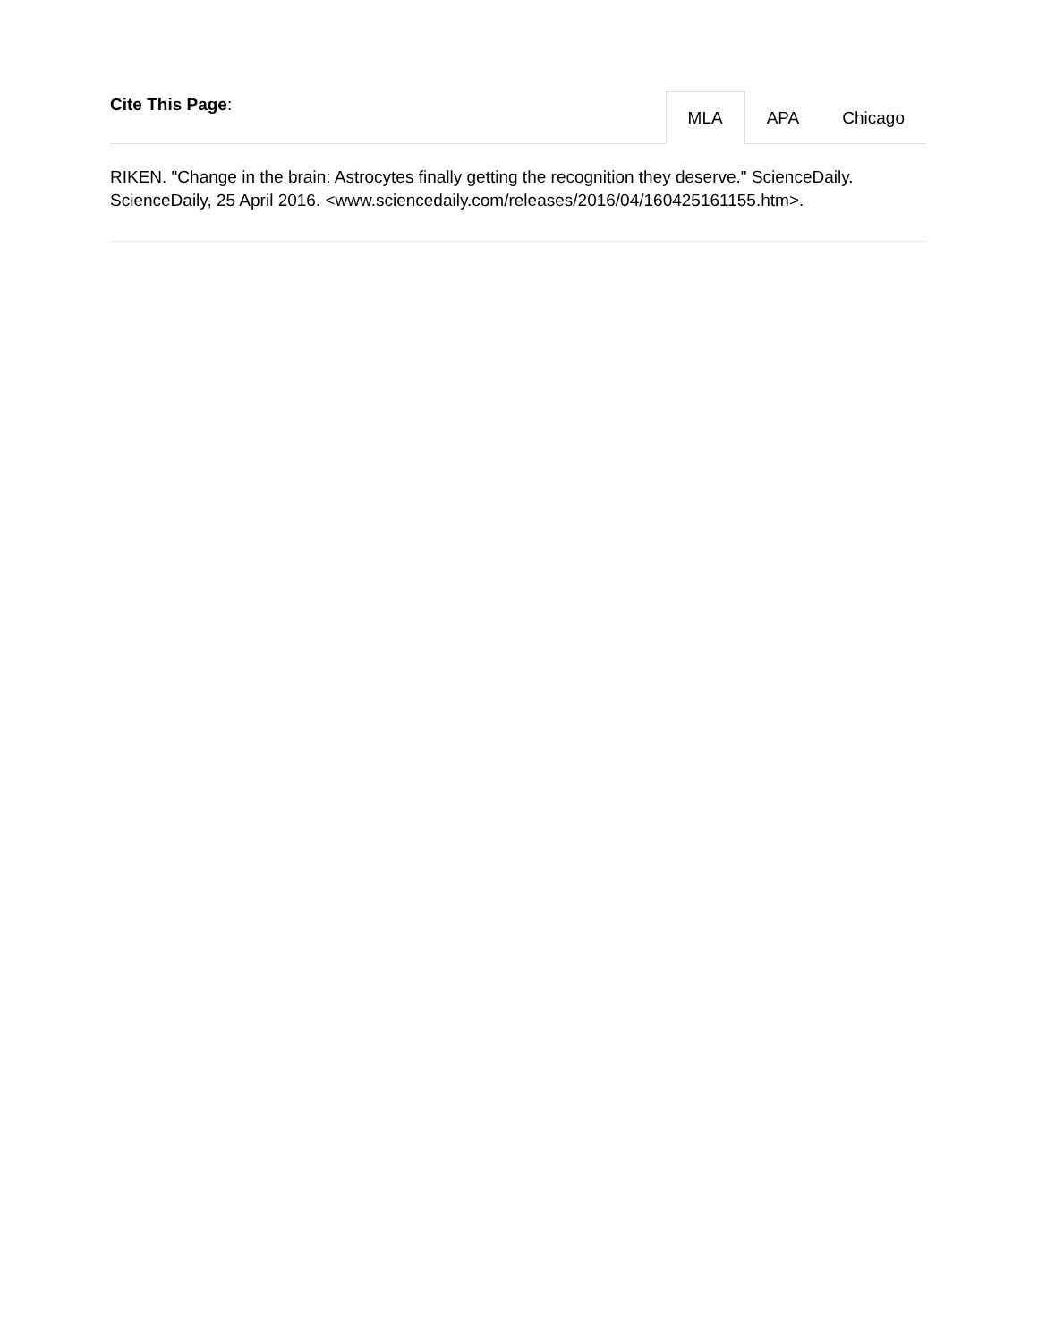Cite This Page:
MLA APA Chicago
RIKEN. "Change in the brain: Astrocytes finally getting the recognition they deserve." ScienceDaily. ScienceDaily, 25 April 2016. <www.sciencedaily.com/releases/2016/04/160425161155.htm>.